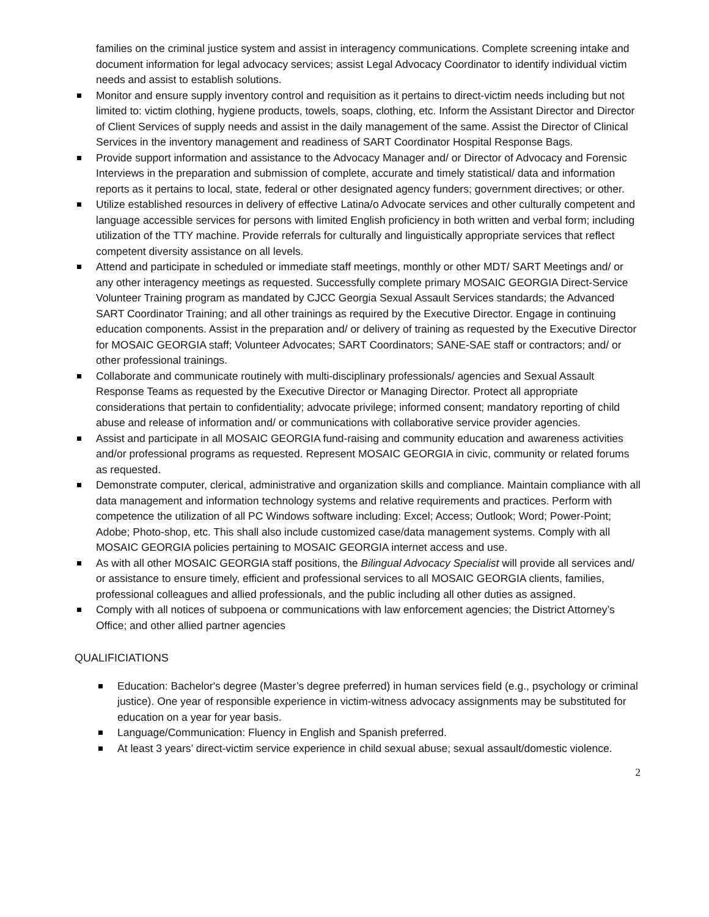families on the criminal justice system and assist in interagency communications. Complete screening intake and document information for legal advocacy services; assist Legal Advocacy Coordinator to identify individual victim needs and assist to establish solutions.
Monitor and ensure supply inventory control and requisition as it pertains to direct-victim needs including but not limited to: victim clothing, hygiene products, towels, soaps, clothing, etc. Inform the Assistant Director and Director of Client Services of supply needs and assist in the daily management of the same. Assist the Director of Clinical Services in the inventory management and readiness of SART Coordinator Hospital Response Bags.
Provide support information and assistance to the Advocacy Manager and/ or Director of Advocacy and Forensic Interviews in the preparation and submission of complete, accurate and timely statistical/ data and information reports as it pertains to local, state, federal or other designated agency funders; government directives; or other.
Utilize established resources in delivery of effective Latina/o Advocate services and other culturally competent and language accessible services for persons with limited English proficiency in both written and verbal form; including utilization of the TTY machine. Provide referrals for culturally and linguistically appropriate services that reflect competent diversity assistance on all levels.
Attend and participate in scheduled or immediate staff meetings, monthly or other MDT/ SART Meetings and/ or any other interagency meetings as requested. Successfully complete primary MOSAIC GEORGIA Direct-Service Volunteer Training program as mandated by CJCC Georgia Sexual Assault Services standards; the Advanced SART Coordinator Training; and all other trainings as required by the Executive Director. Engage in continuing education components. Assist in the preparation and/ or delivery of training as requested by the Executive Director for MOSAIC GEORGIA staff; Volunteer Advocates; SART Coordinators; SANE-SAE staff or contractors; and/ or other professional trainings.
Collaborate and communicate routinely with multi-disciplinary professionals/ agencies and Sexual Assault Response Teams as requested by the Executive Director or Managing Director. Protect all appropriate considerations that pertain to confidentiality; advocate privilege; informed consent; mandatory reporting of child abuse and release of information and/ or communications with collaborative service provider agencies.
Assist and participate in all MOSAIC GEORGIA fund-raising and community education and awareness activities and/or professional programs as requested. Represent MOSAIC GEORGIA in civic, community or related forums as requested.
Demonstrate computer, clerical, administrative and organization skills and compliance. Maintain compliance with all data management and information technology systems and relative requirements and practices. Perform with competence the utilization of all PC Windows software including: Excel; Access; Outlook; Word; Power-Point; Adobe; Photo-shop, etc. This shall also include customized case/data management systems. Comply with all MOSAIC GEORGIA policies pertaining to MOSAIC GEORGIA internet access and use.
As with all other MOSAIC GEORGIA staff positions, the Bilingual Advocacy Specialist will provide all services and/ or assistance to ensure timely, efficient and professional services to all MOSAIC GEORGIA clients, families, professional colleagues and allied professionals, and the public including all other duties as assigned.
Comply with all notices of subpoena or communications with law enforcement agencies; the District Attorney’s Office; and other allied partner agencies
QUALIFICIATIONS
Education: Bachelor's degree (Master’s degree preferred) in human services field (e.g., psychology or criminal justice). One year of responsible experience in victim-witness advocacy assignments may be substituted for education on a year for year basis.
Language/Communication: Fluency in English and Spanish preferred.
At least 3 years’ direct-victim service experience in child sexual abuse; sexual assault/domestic violence.
2